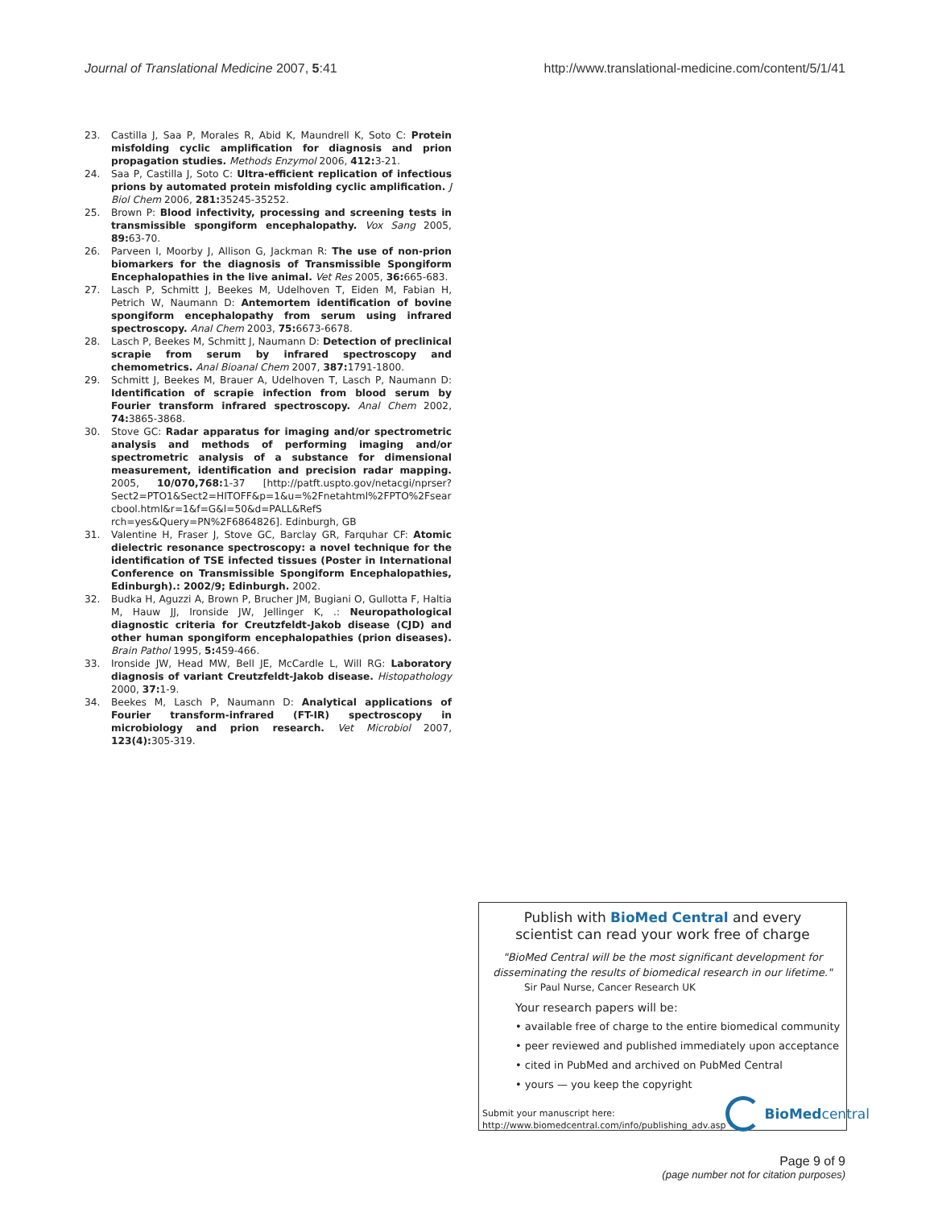Journal of Translational Medicine 2007, 5:41
http://www.translational-medicine.com/content/5/1/41
23. Castilla J, Saa P, Morales R, Abid K, Maundrell K, Soto C: Protein misfolding cyclic amplification for diagnosis and prion propagation studies. Methods Enzymol 2006, 412: 3-21.
24. Saa P, Castilla J, Soto C: Ultra-efficient replication of infectious prions by automated protein misfolding cyclic amplification. J Biol Chem 2006, 281: 35245-35252.
25. Brown P: Blood infectivity, processing and screening tests in transmissible spongiform encephalopathy. Vox Sang 2005, 89: 63-70.
26. Parveen I, Moorby J, Allison G, Jackman R: The use of non-prion biomarkers for the diagnosis of Transmissible Spongiform Encephalopathies in the live animal. Vet Res 2005, 36: 665-683.
27. Lasch P, Schmitt J, Beekes M, Udelhoven T, Eiden M, Fabian H, Petrich W, Naumann D: Antemortem identification of bovine spongiform encephalopathy from serum using infrared spectroscopy. Anal Chem 2003, 75: 6673-6678.
28. Lasch P, Beekes M, Schmitt J, Naumann D: Detection of preclinical scrapie from serum by infrared spectroscopy and chemometrics. Anal Bioanal Chem 2007, 387: 1791-1800.
29. Schmitt J, Beekes M, Brauer A, Udelhoven T, Lasch P, Naumann D: Identification of scrapie infection from blood serum by Fourier transform infrared spectroscopy. Anal Chem 2002, 74: 3865-3868.
30. Stove GC: Radar apparatus for imaging and/or spectrometric analysis and methods of performing imaging and/or spectrometric analysis of a substance for dimensional measurement, identification and precision radar mapping. 2005, 10/070,768: 1-37 [http://patft.uspto.gov/netacgi/nprser?Sect2=PTO1&Sect2=HITOFF&p=1&u=%2Fnetahtml%2FPTO%2Fsearcbool.html&r=1&f=G&l=50&d=PALL&RefS rch=yes&Query=PN%2F6864826]. Edinburgh, GB
31. Valentine H, Fraser J, Stove GC, Barclay GR, Farquhar CF: Atomic dielectric resonance spectroscopy: a novel technique for the identification of TSE infected tissues (Poster in International Conference on Transmissible Spongiform Encephalopathies, Edinburgh).: 2002/9; Edinburgh. 2002.
32. Budka H, Aguzzi A, Brown P, Brucher JM, Bugiani O, Gullotta F, Haltia M, Hauw JJ, Ironside JW, Jellinger K, .: Neuropathological diagnostic criteria for Creutzfeldt-Jakob disease (CJD) and other human spongiform encephalopathies (prion diseases). Brain Pathol 1995, 5: 459-466.
33. Ironside JW, Head MW, Bell JE, McCardle L, Will RG: Laboratory diagnosis of variant Creutzfeldt-Jakob disease. Histopathology 2000, 37: 1-9.
34. Beekes M, Lasch P, Naumann D: Analytical applications of Fourier transform-infrared (FT-IR) spectroscopy in microbiology and prion research. Vet Microbiol 2007, 123(4): 305-319.
Publish with Bio Med Central and every
scientist can read your work free of charge
"BioMed Central will be the most significant development for disseminating the results of biomedical research in our lifetime."
Sir Paul Nurse, Cancer Research UK
Your research papers will be:
• available free of charge to the entire biomedical community
• peer reviewed and published immediately upon acceptance
• cited in PubMed and archived on PubMed Central
• yours — you keep the copyright
Submit your manuscript here:
http://www.biomedcentral.com/info/publishing_adv.asp
BioMed central
Page 9 of 9
(page number not for citation purposes)